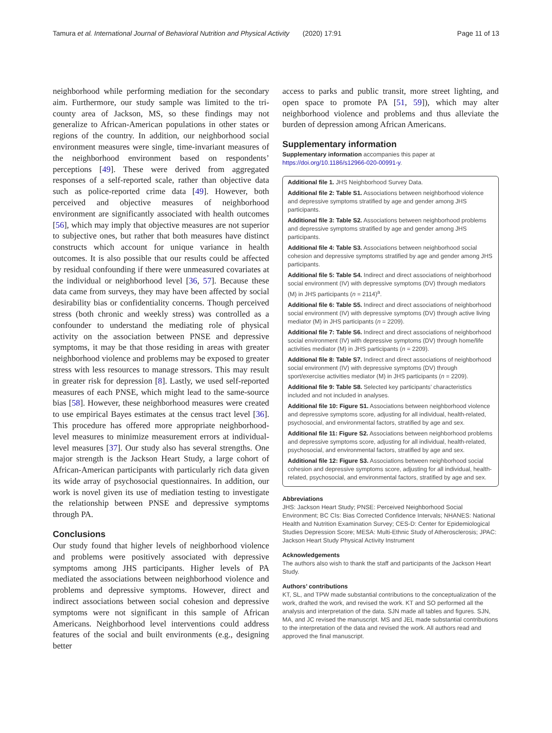Tamura et al. International Journal of Behavioral Nutrition and Physical Activity (2020) 17:91 Page 11 of 13
neighborhood while performing mediation for the secondary aim. Furthermore, our study sample was limited to the tri-county area of Jackson, MS, so these findings may not generalize to African-American populations in other states or regions of the country. In addition, our neighborhood social environment measures were single, time-invariant measures of the neighborhood environment based on respondents’ perceptions [49]. These were derived from aggregated responses of a self-reported scale, rather than objective data such as police-reported crime data [49]. However, both perceived and objective measures of neighborhood environment are significantly associated with health outcomes [56], which may imply that objective measures are not superior to subjective ones, but rather that both measures have distinct constructs which account for unique variance in health outcomes. It is also possible that our results could be affected by residual confounding if there were unmeasured covariates at the individual or neighborhood level [36, 57]. Because these data came from surveys, they may have been affected by social desirability bias or confidentiality concerns. Though perceived stress (both chronic and weekly stress) was controlled as a confounder to understand the mediating role of physical activity on the association between PNSE and depressive symptoms, it may be that those residing in areas with greater neighborhood violence and problems may be exposed to greater stress with less resources to manage stressors. This may result in greater risk for depression [8]. Lastly, we used self-reported measures of each PNSE, which might lead to the same-source bias [58]. However, these neighborhood measures were created to use empirical Bayes estimates at the census tract level [36]. This procedure has offered more appropriate neighborhood-level measures to minimize measurement errors at individual-level measures [37]. Our study also has several strengths. One major strength is the Jackson Heart Study, a large cohort of African-American participants with particularly rich data given its wide array of psychosocial questionnaires. In addition, our work is novel given its use of mediation testing to investigate the relationship between PNSE and depressive symptoms through PA.
Conclusions
Our study found that higher levels of neighborhood violence and problems were positively associated with depressive symptoms among JHS participants. Higher levels of PA mediated the associations between neighborhood violence and problems and depressive symptoms. However, direct and indirect associations between social cohesion and depressive symptoms were not significant in this sample of African Americans. Neighborhood level interventions could address features of the social and built environments (e.g., designing better
access to parks and public transit, more street lighting, and open space to promote PA [51, 59]), which may alter neighborhood violence and problems and thus alleviate the burden of depression among African Americans.
Supplementary information
Supplementary information accompanies this paper at https://doi.org/10.1186/s12966-020-00991-y.
Additional file 1. JHS Neighborhood Survey Data.
Additional file 2: Table S1. Associations between neighborhood violence and depressive symptoms stratified by age and gender among JHS participants.
Additional file 3: Table S2. Associations between neighborhood problems and depressive symptoms stratified by age and gender among JHS participants.
Additional file 4: Table S3. Associations between neighborhood social cohesion and depressive symptoms stratified by age and gender among JHS participants.
Additional file 5: Table S4. Indirect and direct associations of neighborhood social environment (IV) with depressive symptoms (DV) through mediators (M) in JHS participants (n = 2114)<sup>a</sup>.
Additional file 6: Table S5. Indirect and direct associations of neighborhood social environment (IV) with depressive symptoms (DV) through active living mediator (M) in JHS participants (n = 2209).
Additional file 7: Table S6. Indirect and direct associations of neighborhood social environment (IV) with depressive symptoms (DV) through home/life activities mediator (M) in JHS participants (n = 2209).
Additional file 8: Table S7. Indirect and direct associations of neighborhood social environment (IV) with depressive symptoms (DV) through sport/exercise activities mediator (M) in JHS participants (n = 2209).
Additional file 9: Table S8. Selected key participants’ characteristics included and not included in analyses.
Additional file 10: Figure S1. Associations between neighborhood violence and depressive symptoms score, adjusting for all individual, health-related, psychosocial, and environmental factors, stratified by age and sex.
Additional file 11: Figure S2. Associations between neighborhood problems and depressive symptoms score, adjusting for all individual, health-related, psychosocial, and environmental factors, stratified by age and sex.
Additional file 12: Figure S3. Associations between neighborhood social cohesion and depressive symptoms score, adjusting for all individual, health-related, psychosocial, and environmental factors, stratified by age and sex.
Abbreviations
JHS: Jackson Heart Study; PNSE: Perceived Neighborhood Social Environment; BC CIs: Bias Corrected Confidence Intervals; NHANES: National Health and Nutrition Examination Survey; CES-D: Center for Epidemiological Studies Depression Score; MESA: Multi-Ethnic Study of Atherosclerosis; JPAC: Jackson Heart Study Physical Activity Instrument
Acknowledgements
The authors also wish to thank the staff and participants of the Jackson Heart Study.
Authors’ contributions
KT, SL, and TPW made substantial contributions to the conceptualization of the work, drafted the work, and revised the work. KT and SO performed all the analysis and interpretation of the data. SJN made all tables and figures. SJN, MA, and JC revised the manuscript. MS and JEL made substantial contributions to the interpretation of the data and revised the work. All authors read and approved the final manuscript.